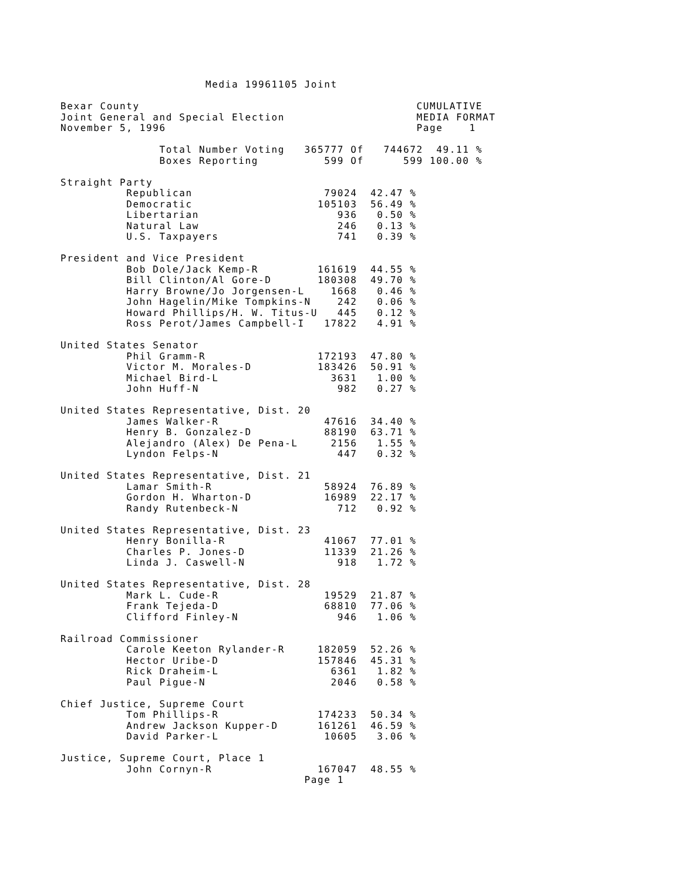Media 19961105 Joint

Bexar County                                          CUMULATIVE
Joint General and Special Election                    MEDIA FORMAT
November 5, 1996                                      Page    1

               Total Number Voting   365777 Of   744672  49.11 %
               Boxes Reporting          599 Of      599 100.00 %

Straight Party
          Republican                    79024  42.47 %
          Democratic                   105103  56.49 %
          Libertarian                     936   0.50 %
          Natural Law                     246   0.13 %
          U.S. Taxpayers                  741   0.39 %

President and Vice President
          Bob Dole/Jack Kemp-R         161619  44.55 %
          Bill Clinton/Al Gore-D       180308  49.70 %
          Harry Browne/Jo Jorgensen-L    1668   0.46 %
          John Hagelin/Mike Tompkins-N    242   0.06 %
          Howard Phillips/H. W. Titus-U   445   0.12 %
          Ross Perot/James Campbell-I   17822   4.91 %

United States Senator
          Phil Gramm-R                 172193  47.80 %
          Victor M. Morales-D          183426  50.91 %
          Michael Bird-L                 3631   1.00 %
          John Huff-N                     982   0.27 %

United States Representative, Dist. 20
          James Walker-R                47616  34.40 %
          Henry B. Gonzalez-D           88190  63.71 %
          Alejandro (Alex) De Pena-L     2156   1.55 %
          Lyndon Felps-N                  447   0.32 %

United States Representative, Dist. 21
          Lamar Smith-R                 58924  76.89 %
          Gordon H. Wharton-D           16989  22.17 %
          Randy Rutenbeck-N               712   0.92 %

United States Representative, Dist. 23
          Henry Bonilla-R               41067  77.01 %
          Charles P. Jones-D            11339  21.26 %
          Linda J. Caswell-N              918   1.72 %

United States Representative, Dist. 28
          Mark L. Cude-R                19529  21.87 %
          Frank Tejeda-D                68810  77.06 %
          Clifford Finley-N               946   1.06 %

Railroad Commissioner
          Carole Keeton Rylander-R     182059  52.26 %
          Hector Uribe-D               157846  45.31 %
          Rick Draheim-L                 6361   1.82 %
          Paul Pigue-N                   2046   0.58 %

Chief Justice, Supreme Court
          Tom Phillips-R               174233  50.34 %
          Andrew Jackson Kupper-D      161261  46.59 %
          David Parker-L                10605   3.06 %

Justice, Supreme Court, Place 1
          John Cornyn-R                167047  48.55 %
                                     Page 1